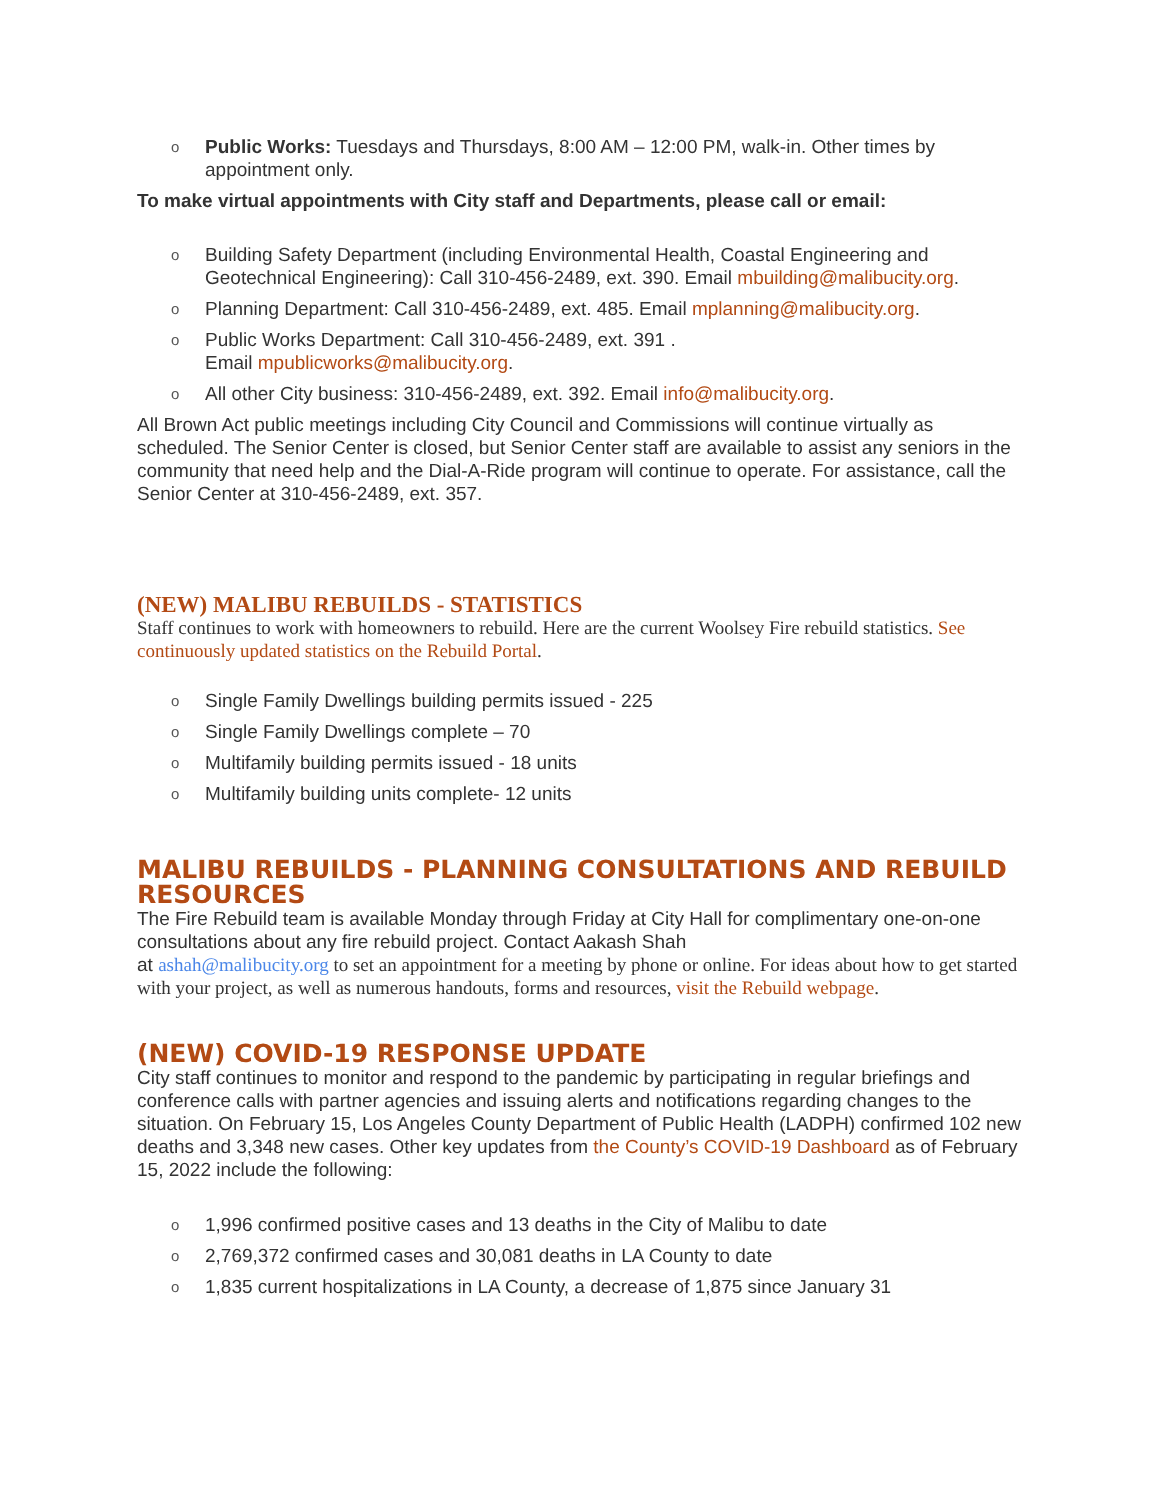o Public Works: Tuesdays and Thursdays, 8:00 AM – 12:00 PM, walk-in. Other times by appointment only.
To make virtual appointments with City staff and Departments, please call or email:
o Building Safety Department (including Environmental Health, Coastal Engineering and Geotechnical Engineering): Call 310-456-2489, ext. 390. Email mbuilding@malibucity.org.
o Planning Department: Call 310-456-2489, ext. 485. Email mplanning@malibucity.org.
o Public Works Department: Call 310-456-2489, ext. 391 .
Email mpublicworks@malibucity.org.
o All other City business: 310-456-2489, ext. 392. Email info@malibucity.org.
All Brown Act public meetings including City Council and Commissions will continue virtually as scheduled. The Senior Center is closed, but Senior Center staff are available to assist any seniors in the community that need help and the Dial-A-Ride program will continue to operate. For assistance, call the Senior Center at 310-456-2489, ext. 357.
(NEW) MALIBU REBUILDS - STATISTICS
Staff continues to work with homeowners to rebuild. Here are the current Woolsey Fire rebuild statistics. See continuously updated statistics on the Rebuild Portal.
o Single Family Dwellings building permits issued - 225
o Single Family Dwellings complete – 70
o Multifamily building permits issued - 18 units
o Multifamily building units complete- 12 units
MALIBU REBUILDS - PLANNING CONSULTATIONS AND REBUILD RESOURCES
The Fire Rebuild team is available Monday through Friday at City Hall for complimentary one-on-one consultations about any fire rebuild project. Contact Aakash Shah
at ashah@malibucity.org to set an appointment for a meeting by phone or online. For ideas about how to get started with your project, as well as numerous handouts, forms and resources, visit the Rebuild webpage.
(NEW) COVID-19 RESPONSE UPDATE
City staff continues to monitor and respond to the pandemic by participating in regular briefings and conference calls with partner agencies and issuing alerts and notifications regarding changes to the situation. On February 15, Los Angeles County Department of Public Health (LADPH) confirmed 102 new deaths and 3,348 new cases. Other key updates from the County’s COVID-19 Dashboard as of February 15, 2022 include the following:
o 1,996 confirmed positive cases and 13 deaths in the City of Malibu to date
o 2,769,372 confirmed cases and 30,081 deaths in LA County to date
o 1,835 current hospitalizations in LA County, a decrease of 1,875 since January 31